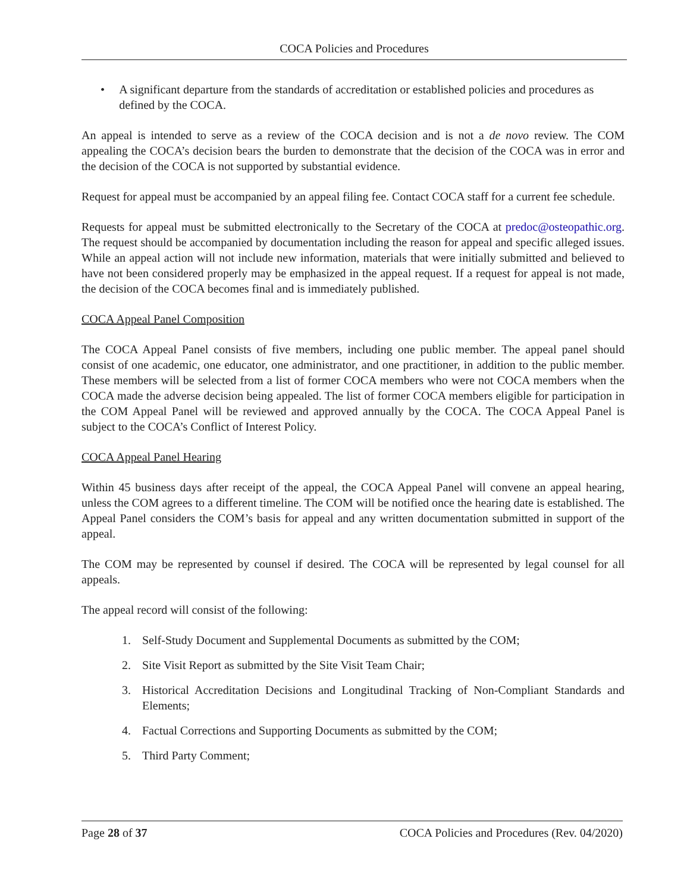COCA Policies and Procedures
• A significant departure from the standards of accreditation or established policies and procedures as defined by the COCA.
An appeal is intended to serve as a review of the COCA decision and is not a de novo review. The COM appealing the COCA’s decision bears the burden to demonstrate that the decision of the COCA was in error and the decision of the COCA is not supported by substantial evidence.
Request for appeal must be accompanied by an appeal filing fee. Contact COCA staff for a current fee schedule.
Requests for appeal must be submitted electronically to the Secretary of the COCA at predoc@osteopathic.org. The request should be accompanied by documentation including the reason for appeal and specific alleged issues. While an appeal action will not include new information, materials that were initially submitted and believed to have not been considered properly may be emphasized in the appeal request. If a request for appeal is not made, the decision of the COCA becomes final and is immediately published.
COCA Appeal Panel Composition
The COCA Appeal Panel consists of five members, including one public member. The appeal panel should consist of one academic, one educator, one administrator, and one practitioner, in addition to the public member. These members will be selected from a list of former COCA members who were not COCA members when the COCA made the adverse decision being appealed. The list of former COCA members eligible for participation in the COM Appeal Panel will be reviewed and approved annually by the COCA. The COCA Appeal Panel is subject to the COCA’s Conflict of Interest Policy.
COCA Appeal Panel Hearing
Within 45 business days after receipt of the appeal, the COCA Appeal Panel will convene an appeal hearing, unless the COM agrees to a different timeline. The COM will be notified once the hearing date is established. The Appeal Panel considers the COM’s basis for appeal and any written documentation submitted in support of the appeal.
The COM may be represented by counsel if desired. The COCA will be represented by legal counsel for all appeals.
The appeal record will consist of the following:
1. Self-Study Document and Supplemental Documents as submitted by the COM;
2. Site Visit Report as submitted by the Site Visit Team Chair;
3. Historical Accreditation Decisions and Longitudinal Tracking of Non-Compliant Standards and Elements;
4. Factual Corrections and Supporting Documents as submitted by the COM;
5. Third Party Comment;
Page 28 of 37 COCA Policies and Procedures (Rev. 04/2020)